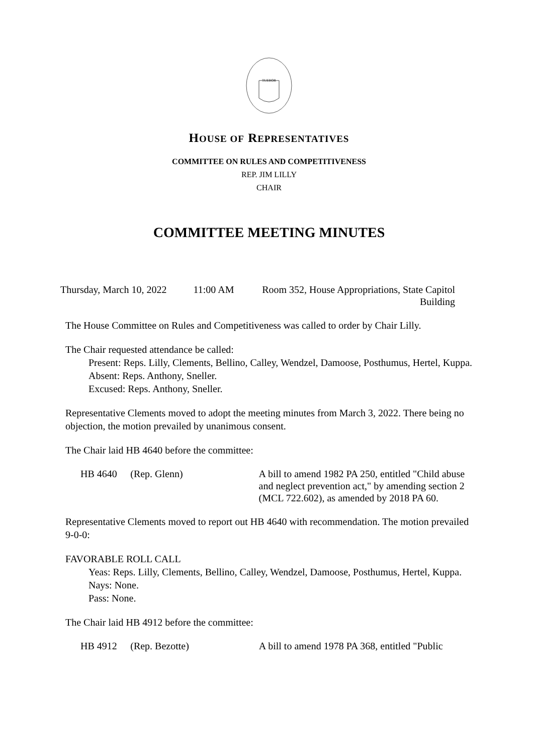TUEBOR
HOUSE OF REPRESENTATIVES
COMMITTEE ON RULES AND COMPETITIVENESS
REP. JIM LILLY
CHAIR
COMMITTEE MEETING MINUTES
| Thursday, March 10, 2022 | 11:00 AM | Room 352, House Appropriations, State Capitol Building |
The House Committee on Rules and Competitiveness was called to order by Chair Lilly.
The Chair requested attendance be called:
Present: Reps. Lilly, Clements, Bellino, Calley, Wendzel, Damoose, Posthumus, Hertel, Kuppa.
Absent: Reps. Anthony, Sneller.
Excused: Reps. Anthony, Sneller.
Representative Clements moved to adopt the meeting minutes from March 3, 2022. There being no objection, the motion prevailed by unanimous consent.
The Chair laid HB 4640 before the committee:
| HB 4640 | (Rep. Glenn) | A bill to amend 1982 PA 250, entitled "Child abuse and neglect prevention act," by amending section 2 (MCL 722.602), as amended by 2018 PA 60. |
Representative Clements moved to report out HB 4640 with recommendation. The motion prevailed 9-0-0:
FAVORABLE ROLL CALL
Yeas: Reps. Lilly, Clements, Bellino, Calley, Wendzel, Damoose, Posthumus, Hertel, Kuppa.
Nays: None.
Pass: None.
The Chair laid HB 4912 before the committee:
| HB 4912 | (Rep. Bezotte) | A bill to amend 1978 PA 368, entitled "Public |